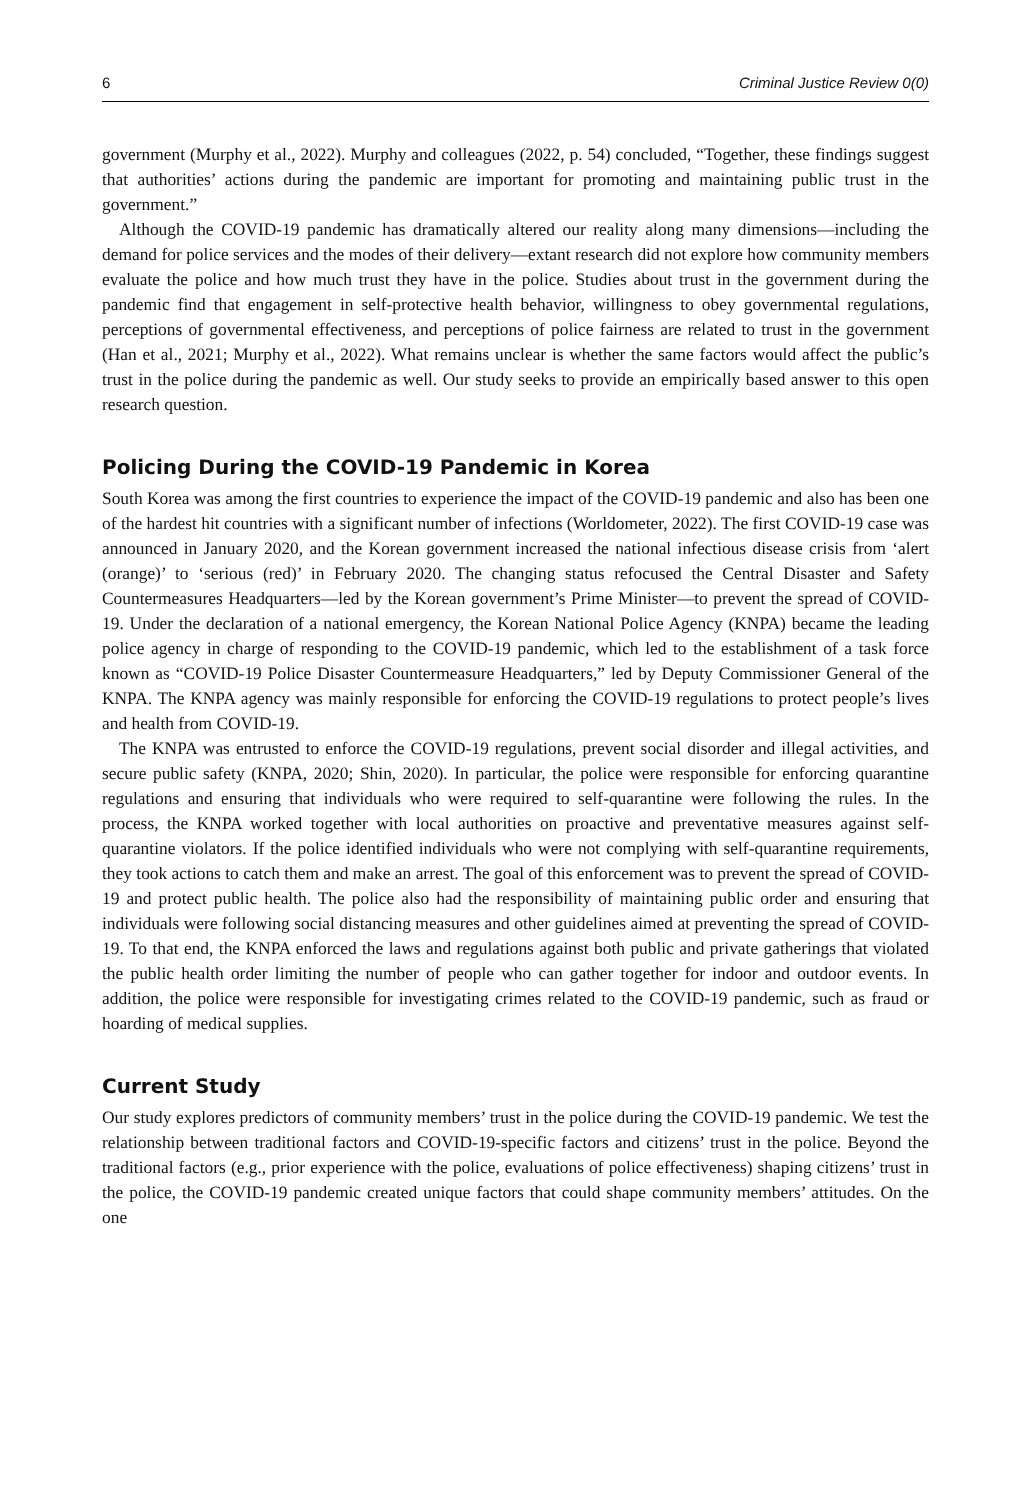6 Criminal Justice Review 0(0)
government (Murphy et al., 2022). Murphy and colleagues (2022, p. 54) concluded, “Together, these findings suggest that authorities’ actions during the pandemic are important for promoting and maintaining public trust in the government.”
Although the COVID-19 pandemic has dramatically altered our reality along many dimensions—including the demand for police services and the modes of their delivery—extant research did not explore how community members evaluate the police and how much trust they have in the police. Studies about trust in the government during the pandemic find that engagement in self-protective health behavior, willingness to obey governmental regulations, perceptions of governmental effectiveness, and perceptions of police fairness are related to trust in the government (Han et al., 2021; Murphy et al., 2022). What remains unclear is whether the same factors would affect the public’s trust in the police during the pandemic as well. Our study seeks to provide an empirically based answer to this open research question.
Policing During the COVID-19 Pandemic in Korea
South Korea was among the first countries to experience the impact of the COVID-19 pandemic and also has been one of the hardest hit countries with a significant number of infections (Worldometer, 2022). The first COVID-19 case was announced in January 2020, and the Korean government increased the national infectious disease crisis from ‘alert (orange)’ to ‘serious (red)’ in February 2020. The changing status refocused the Central Disaster and Safety Countermeasures Headquarters—led by the Korean government’s Prime Minister—to prevent the spread of COVID-19. Under the declaration of a national emergency, the Korean National Police Agency (KNPA) became the leading police agency in charge of responding to the COVID-19 pandemic, which led to the establishment of a task force known as “COVID-19 Police Disaster Countermeasure Headquarters,” led by Deputy Commissioner General of the KNPA. The KNPA agency was mainly responsible for enforcing the COVID-19 regulations to protect people’s lives and health from COVID-19.
The KNPA was entrusted to enforce the COVID-19 regulations, prevent social disorder and illegal activities, and secure public safety (KNPA, 2020; Shin, 2020). In particular, the police were responsible for enforcing quarantine regulations and ensuring that individuals who were required to self-quarantine were following the rules. In the process, the KNPA worked together with local authorities on proactive and preventative measures against self-quarantine violators. If the police identified individuals who were not complying with self-quarantine requirements, they took actions to catch them and make an arrest. The goal of this enforcement was to prevent the spread of COVID-19 and protect public health. The police also had the responsibility of maintaining public order and ensuring that individuals were following social distancing measures and other guidelines aimed at preventing the spread of COVID-19. To that end, the KNPA enforced the laws and regulations against both public and private gatherings that violated the public health order limiting the number of people who can gather together for indoor and outdoor events. In addition, the police were responsible for investigating crimes related to the COVID-19 pandemic, such as fraud or hoarding of medical supplies.
Current Study
Our study explores predictors of community members’ trust in the police during the COVID-19 pandemic. We test the relationship between traditional factors and COVID-19-specific factors and citizens’ trust in the police. Beyond the traditional factors (e.g., prior experience with the police, evaluations of police effectiveness) shaping citizens’ trust in the police, the COVID-19 pandemic created unique factors that could shape community members’ attitudes. On the one